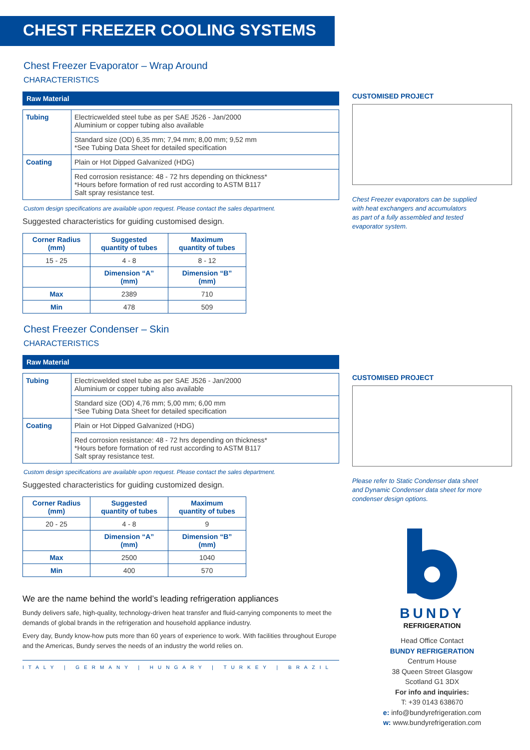CHEST FREEZER COOLING SYSTEMS
Chest Freezer Evaporator – Wrap Around
CHARACTERISTICS
Raw Material
| Tubing | Electricwelded steel tube as per SAE J526 - Jan/2000 Aluminium or copper tubing also available |
| | Standard size (OD) 6,35 mm; 7,94 mm; 8,00 mm; 9,52 mm *See Tubing Data Sheet for detailed specification |
| Coating | Plain or Hot Dipped Galvanized (HDG) |
| | Red corrosion resistance: 48 - 72 hrs depending on thickness* *Hours before formation of red rust according to ASTM B117 Salt spray resistance test. |
Custom design specifications are available upon request. Please contact the sales department.
Suggested characteristics for guiding customised design.
| Corner Radius (mm) | Suggested quantity of tubes | Maximum quantity of tubes |
| --- | --- | --- |
| 15 - 25 | 4 - 8 | 8 - 12 |
| | Dimension “A” (mm) | Dimension “B” (mm) |
| Max | 2389 | 710 |
| Min | 478 | 509 |
Chest Freezer Condenser – Skin
CHARACTERISTICS
Raw Material
| Tubing | Electricwelded steel tube as per SAE J526 - Jan/2000 Aluminium or copper tubing also available |
| | Standard size (OD) 4,76 mm; 5,00 mm; 6,00 mm *See Tubing Data Sheet for detailed specification |
| Coating | Plain or Hot Dipped Galvanized (HDG) |
| | Red corrosion resistance: 48 - 72 hrs depending on thickness* *Hours before formation of red rust according to ASTM B117 Salt spray resistance test. |
Custom design specifications are available upon request. Please contact the sales department.
Suggested characteristics for guiding customized design.
| Corner Radius (mm) | Suggested quantity of tubes | Maximum quantity of tubes |
| --- | --- | --- |
| 20 - 25 | 4 - 8 | 9 |
| | Dimension “A” (mm) | Dimension “B” (mm) |
| Max | 2500 | 1040 |
| Min | 400 | 570 |
We are the name behind the world’s leading refrigeration appliances
Bundy delivers safe, high-quality, technology-driven heat transfer and fluid-carrying components to meet the demands of global brands in the refrigeration and household appliance industry.
Every day, Bundy know-how puts more than 60 years of experience to work. With facilities throughout Europe and the Americas, Bundy serves the needs of an industry the world relies on.
ITALY | GERMANY | HUNGARY | TURKEY | BRAZIL
CUSTOMISED PROJECT
Chest Freezer evaporators can be supplied
with heat exchangers and accumulators
as part of a fully assembled and tested
evaporator system.
CUSTOMISED PROJECT
Please refer to Static Condenser data sheet
and Dynamic Condenser data sheet for more
condenser design options.
BUNDY
REFRIGERATION
Head Office Contact
BUNDY REFRIGERATION
Centrum House
38 Queen Street Glasgow
Scotland G1 3DX
For info and inquiries:
T: +39 0143 638670
e: info@bundyrefrigeration.com
w: www.bundyrefrigeration.com